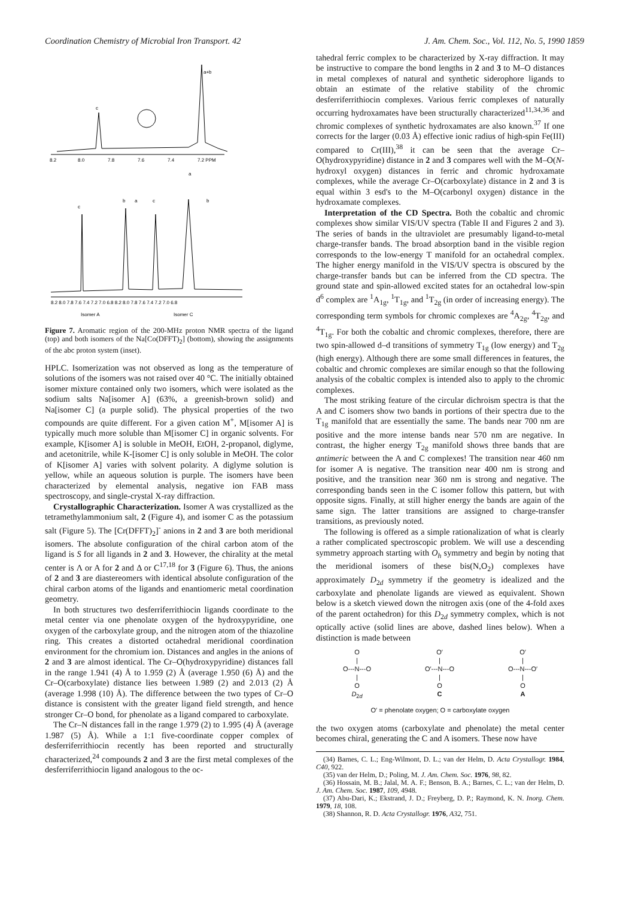Coordination Chemistry of Microbial Iron Transport. 42 J. Am. Chem. Soc., Vol. 112, No. 5, 1990 1859
8.2
8.0
7.8
7.6
7.4
7.2 PPM
c
a+b
8.2 8.0 7.8 7.6 7.4 7.2 7.0 6.8 8.2 8.0 7.8 7.6 7.4 7.2 7.0 6.8
Isomer A
Isomer C
c
b
a
c
a
b
Figure 7. Aromatic region of the 200-MHz proton NMR spectra of the ligand (top) and both isomers of the Na[Co(DFFT)<sub>2</sub>] (bottom), showing the assignments of the abc proton system (inset).
HPLC. Isomerization was not observed as long as the temperature of solutions of the isomers was not raised over 40 °C. The initially obtained isomer mixture contained only two isomers, which were isolated as the sodium salts Na[isomer A] (63%, a greenish-brown solid) and Na[isomer C] (a purple solid). The physical properties of the two compounds are quite different. For a given cation M<sup>+</sup>, M[isomer A] is typically much more soluble than M[isomer C] in organic solvents. For example, K[isomer A] is soluble in MeOH, EtOH, 2-propanol, diglyme, and acetonitrile, while K-[isomer C] is only soluble in MeOH. The color of K[isomer A] varies with solvent polarity. A diglyme solution is yellow, while an aqueous solution is purple. The isomers have been characterized by elemental analysis, negative ion FAB mass spectroscopy, and single-crystal X-ray diffraction.
Crystallographic Characterization. Isomer A was crystallized as the tetramethylammonium salt, 2 (Figure 4), and isomer C as the potassium salt (Figure 5). The [Cr(DFFT)<sub>2</sub>]<sup>-</sup> anions in 2 and 3 are both meridional isomers. The absolute configuration of the chiral carbon atom of the ligand is S for all ligands in 2 and 3. However, the chirality at the metal center is Λ or A for 2 and Δ or C<sup>17,18</sup> for 3 (Figure 6). Thus, the anions of 2 and 3 are diastereomers with identical absolute configuration of the chiral carbon atoms of the ligands and enantiomeric metal coordination geometry.
In both structures two desferriferrithiocin ligands coordinate to the metal center via one phenolate oxygen of the hydroxypyridine, one oxygen of the carboxylate group, and the nitrogen atom of the thiazoline ring. This creates a distorted octahedral meridional coordination environment for the chromium ion. Distances and angles in the anions of 2 and 3 are almost identical. The Cr–O(hydroxypyridine) distances fall in the range 1.941 (4) Å to 1.959 (2) Å (average 1.950 (6) Å) and the Cr–O(carboxylate) distance lies between 1.989 (2) and 2.013 (2) Å (average 1.998 (10) Å). The difference between the two types of Cr–O distance is consistent with the greater ligand field strength, and hence stronger Cr–O bond, for phenolate as a ligand compared to carboxylate.
The Cr–N distances fall in the range 1.979 (2) to 1.995 (4) Å (average 1.987 (5) Å). While a 1:1 five-coordinate copper complex of desferriferrithiocin recently has been reported and structurally characterized,<sup>24</sup> compounds 2 and 3 are the first metal complexes of the desferriferrithiocin ligand analogous to the oc-
tahedral ferric complex to be characterized by X-ray diffraction. It may be instructive to compare the bond lengths in 2 and 3 to M–O distances in metal complexes of natural and synthetic siderophore ligands to obtain an estimate of the relative stability of the chromic desferriferrithiocin complexes. Various ferric complexes of naturally occurring hydroxamates have been structurally characterized<sup>11,34,36</sup> and chromic complexes of synthetic hydroxamates are also known.<sup>37</sup> If one corrects for the larger (0.03 Å) effective ionic radius of high-spin Fe(III) compared to Cr(III),<sup>38</sup> it can be seen that the average Cr–O(hydroxypyridine) distance in 2 and 3 compares well with the M–O(N-hydroxyl oxygen) distances in ferric and chromic hydroxamate complexes, while the average Cr–O(carboxylate) distance in 2 and 3 is equal within 3 esd's to the M–O(carbonyl oxygen) distance in the hydroxamate complexes.
Interpretation of the CD Spectra. Both the cobaltic and chromic complexes show similar VIS/UV spectra (Table II and Figures 2 and 3). The series of bands in the ultraviolet are presumably ligand-to-metal charge-transfer bands. The broad absorption band in the visible region corresponds to the low-energy T manifold for an octahedral complex. The higher energy manifold in the VIS/UV spectra is obscured by the charge-transfer bands but can be inferred from the CD spectra. The ground state and spin-allowed excited states for an octahedral low-spin d<sup>6</sup> complex are <sup>1</sup>A<sub>1g</sub>, <sup>1</sup>T<sub>1g</sub>, and <sup>1</sup>T<sub>2g</sub> (in order of increasing energy). The corresponding term symbols for chromic complexes are <sup>4</sup>A<sub>2g</sub>, <sup>4</sup>T<sub>2g</sub>, and <sup>4</sup>T<sub>1g</sub>. For both the cobaltic and chromic complexes, therefore, there are two spin-allowed d–d transitions of symmetry T<sub>1g</sub> (low energy) and T<sub>2g</sub> (high energy). Although there are some small differences in features, the cobaltic and chromic complexes are similar enough so that the following analysis of the cobaltic complex is intended also to apply to the chromic complexes.
The most striking feature of the circular dichroism spectra is that the A and C isomers show two bands in portions of their spectra due to the T<sub>1g</sub> manifold that are essentially the same. The bands near 700 nm are positive and the more intense bands near 570 nm are negative. In contrast, the higher energy T<sub>2g</sub> manifold shows three bands that are antimeric between the A and C complexes! The transition near 460 nm for isomer A is negative. The transition near 400 nm is strong and positive, and the transition near 360 nm is strong and negative. The corresponding bands seen in the C isomer follow this pattern, but with opposite signs. Finally, at still higher energy the bands are again of the same sign. The latter transitions are assigned to charge-transfer transitions, as previously noted.
The following is offered as a simple rationalization of what is clearly a rather complicated spectroscopic problem. We will use a descending symmetry approach starting with O<sub>h</sub> symmetry and begin by noting that the meridional isomers of these bis(N,O<sub>2</sub>) complexes have approximately D<sub>2d</sub> symmetry if the geometry is idealized and the carboxylate and phenolate ligands are viewed as equivalent. Shown below is a sketch viewed down the nitrogen axis (one of the 4-fold axes of the parent octahedron) for this D<sub>2d</sub> symmetry complex, which is not optically active (solid lines are above, dashed lines below). When a distinction is made between
O
|
O---N---O
|
O
D<sub>2d</sub>
O′
|
O′---N---O
|
O
C
O′
|
O---N---O′
|
O
A
O′ = phenolate oxygen; O = carboxylate oxygen
the two oxygen atoms (carboxylate and phenolate) the metal center becomes chiral, generating the C and A isomers. These now have
(34) Barnes, C. L.; Eng-Wilmont, D. L.; van der Helm, D. Acta Crystallogr. 1984, C40, 922.
(35) van der Helm, D.; Poling, M. J. Am. Chem. Soc. 1976, 98, 82.
(36) Hossain, M. B.; Jalal, M. A. F.; Benson, B. A.; Barnes, C. L.; van der Helm, D. J. Am. Chem. Soc. 1987, 109, 4948.
(37) Abu-Dari, K.; Ekstrand, J. D.; Freyberg, D. P.; Raymond, K. N. Inorg. Chem. 1979, 18, 108.
(38) Shannon, R. D. Acta Crystallogr. 1976, A32, 751.